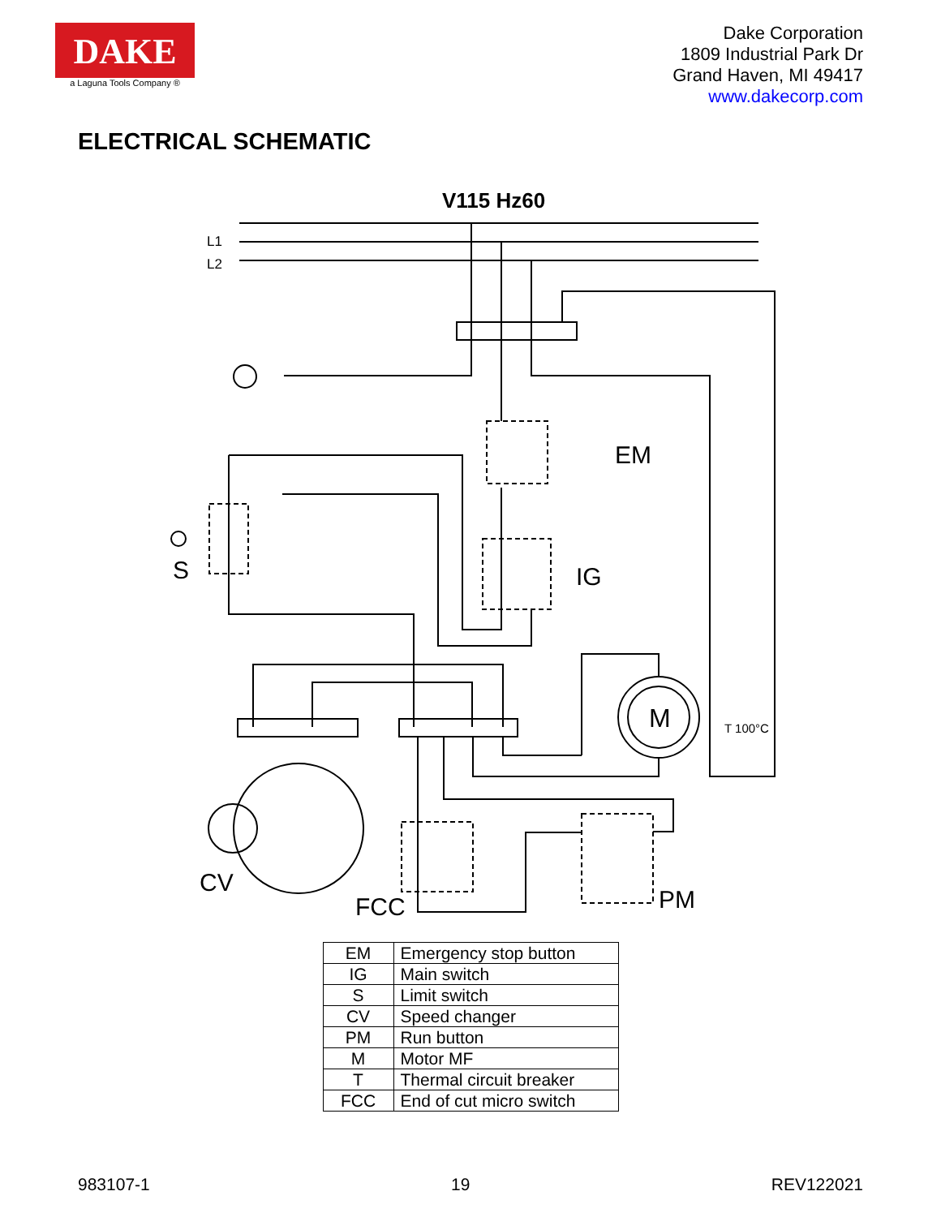DAKE
a Laguna Tools Company ®
Dake Corporation
1809 Industrial Park Dr
Grand Haven, MI 49417
www.dakecorp.com
ELECTRICAL SCHEMATIC
V115 Hz60
L1
L2
EM
IG
S
M
T 100°C
CV
FCC
PM
| EM | Emergency stop button |
| IG | Main switch |
| S | Limit switch |
| CV | Speed changer |
| PM | Run button |
| M | Motor MF |
| T | Thermal circuit breaker |
| FCC | End of cut micro switch |
983107-1 19 REV122021